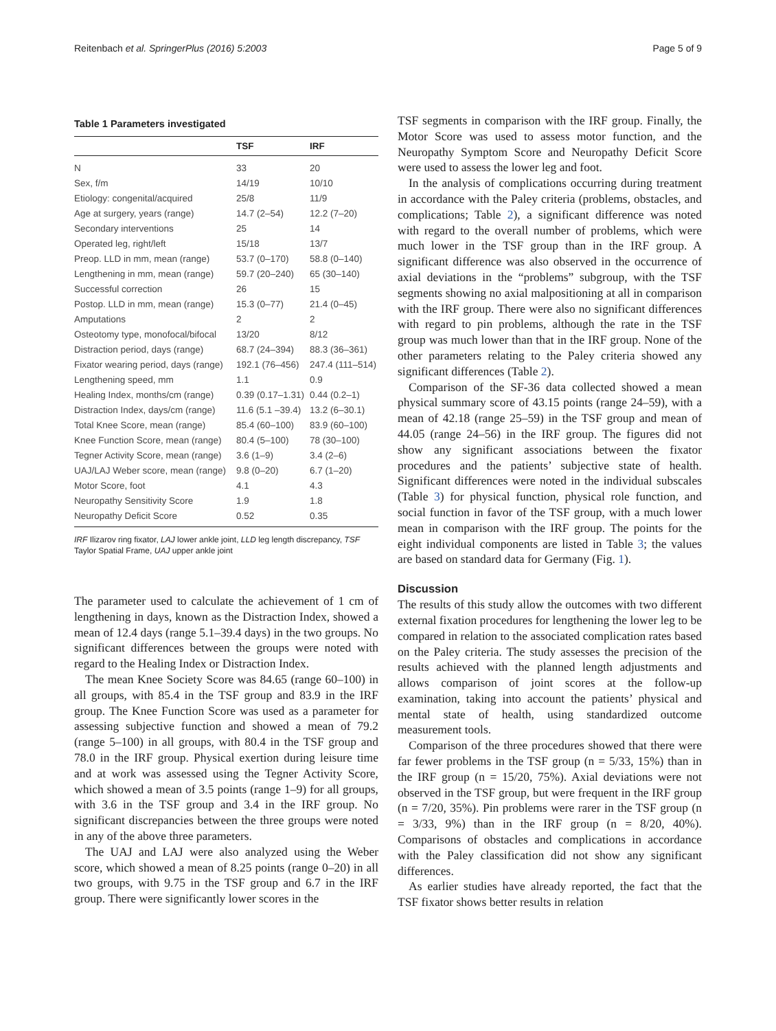Reitenbach et al. SpringerPlus (2016) 5:2003 Page 5 of 9
Table 1 Parameters investigated
| | TSF | IRF |
| --- | --- | --- |
| N | 33 | 20 |
| Sex, f/m | 14/19 | 10/10 |
| Etiology: congenital/acquired | 25/8 | 11/9 |
| Age at surgery, years (range) | 14.7 (2–54) | 12.2 (7–20) |
| Secondary interventions | 25 | 14 |
| Operated leg, right/left | 15/18 | 13/7 |
| Preop. LLD in mm, mean (range) | 53.7 (0–170) | 58.8 (0–140) |
| Lengthening in mm, mean (range) | 59.7 (20–240) | 65 (30–140) |
| Successful correction | 26 | 15 |
| Postop. LLD in mm, mean (range) | 15.3 (0–77) | 21.4 (0–45) |
| Amputations | 2 | 2 |
| Osteotomy type, monofocal/bifocal | 13/20 | 8/12 |
| Distraction period, days (range) | 68.7 (24–394) | 88.3 (36–361) |
| Fixator wearing period, days (range) | 192.1 (76–456) | 247.4 (111–514) |
| Lengthening speed, mm | 1.1 | 0.9 |
| Healing Index, months/cm (range) | 0.39 (0.17–1.31) | 0.44 (0.2–1) |
| Distraction Index, days/cm (range) | 11.6 (5.1 –39.4) | 13.2 (6–30.1) |
| Total Knee Score, mean (range) | 85.4 (60–100) | 83.9 (60–100) |
| Knee Function Score, mean (range) | 80.4 (5–100) | 78 (30–100) |
| Tegner Activity Score, mean (range) | 3.6 (1–9) | 3.4 (2–6) |
| UAJ/LAJ Weber score, mean (range) | 9.8 (0–20) | 6.7 (1–20) |
| Motor Score, foot | 4.1 | 4.3 |
| Neuropathy Sensitivity Score | 1.9 | 1.8 |
| Neuropathy Deficit Score | 0.52 | 0.35 |
IRF Ilizarov ring fixator, LAJ lower ankle joint, LLD leg length discrepancy, TSF Taylor Spatial Frame, UAJ upper ankle joint
The parameter used to calculate the achievement of 1 cm of lengthening in days, known as the Distraction Index, showed a mean of 12.4 days (range 5.1–39.4 days) in the two groups. No significant differences between the groups were noted with regard to the Healing Index or Distraction Index.
The mean Knee Society Score was 84.65 (range 60–100) in all groups, with 85.4 in the TSF group and 83.9 in the IRF group. The Knee Function Score was used as a parameter for assessing subjective function and showed a mean of 79.2 (range 5–100) in all groups, with 80.4 in the TSF group and 78.0 in the IRF group. Physical exertion during leisure time and at work was assessed using the Tegner Activity Score, which showed a mean of 3.5 points (range 1–9) for all groups, with 3.6 in the TSF group and 3.4 in the IRF group. No significant discrepancies between the three groups were noted in any of the above three parameters.
The UAJ and LAJ were also analyzed using the Weber score, which showed a mean of 8.25 points (range 0–20) in all two groups, with 9.75 in the TSF group and 6.7 in the IRF group. There were significantly lower scores in the
TSF segments in comparison with the IRF group. Finally, the Motor Score was used to assess motor function, and the Neuropathy Symptom Score and Neuropathy Deficit Score were used to assess the lower leg and foot.
In the analysis of complications occurring during treatment in accordance with the Paley criteria (problems, obstacles, and complications; Table 2), a significant difference was noted with regard to the overall number of problems, which were much lower in the TSF group than in the IRF group. A significant difference was also observed in the occurrence of axial deviations in the “problems” subgroup, with the TSF segments showing no axial malpositioning at all in comparison with the IRF group. There were also no significant differences with regard to pin problems, although the rate in the TSF group was much lower than that in the IRF group. None of the other parameters relating to the Paley criteria showed any significant differences (Table 2).
Comparison of the SF-36 data collected showed a mean physical summary score of 43.15 points (range 24–59), with a mean of 42.18 (range 25–59) in the TSF group and mean of 44.05 (range 24–56) in the IRF group. The figures did not show any significant associations between the fixator procedures and the patients’ subjective state of health. Significant differences were noted in the individual subscales (Table 3) for physical function, physical role function, and social function in favor of the TSF group, with a much lower mean in comparison with the IRF group. The points for the eight individual components are listed in Table 3; the values are based on standard data for Germany (Fig. 1).
Discussion
The results of this study allow the outcomes with two different external fixation procedures for lengthening the lower leg to be compared in relation to the associated complication rates based on the Paley criteria. The study assesses the precision of the results achieved with the planned length adjustments and allows comparison of joint scores at the follow-up examination, taking into account the patients’ physical and mental state of health, using standardized outcome measurement tools.
Comparison of the three procedures showed that there were far fewer problems in the TSF group (n = 5/33, 15%) than in the IRF group (n = 15/20, 75%). Axial deviations were not observed in the TSF group, but were frequent in the IRF group (n = 7/20, 35%). Pin problems were rarer in the TSF group (n = 3/33, 9%) than in the IRF group (n = 8/20, 40%). Comparisons of obstacles and complications in accordance with the Paley classification did not show any significant differences.
As earlier studies have already reported, the fact that the TSF fixator shows better results in relation